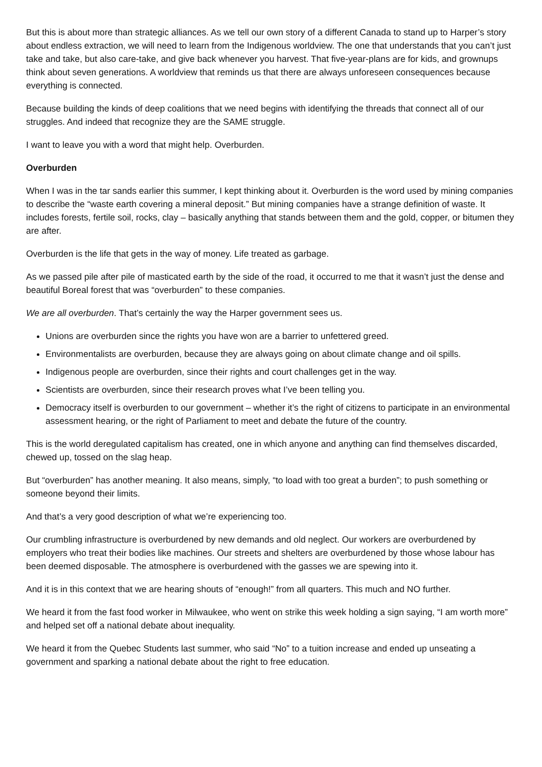But this is about more than strategic alliances. As we tell our own story of a different Canada to stand up to Harper’s story about endless extraction, we will need to learn from the Indigenous worldview. The one that understands that you can’t just take and take, but also care-take, and give back whenever you harvest. That five-year-plans are for kids, and grownups think about seven generations. A worldview that reminds us that there are always unforeseen consequences because everything is connected.
Because building the kinds of deep coalitions that we need begins with identifying the threads that connect all of our struggles. And indeed that recognize they are the SAME struggle.
I want to leave you with a word that might help. Overburden.
Overburden
When I was in the tar sands earlier this summer, I kept thinking about it. Overburden is the word used by mining companies to describe the “waste earth covering a mineral deposit.” But mining companies have a strange definition of waste. It includes forests, fertile soil, rocks, clay – basically anything that stands between them and the gold, copper, or bitumen they are after.
Overburden is the life that gets in the way of money. Life treated as garbage.
As we passed pile after pile of masticated earth by the side of the road, it occurred to me that it wasn’t just the dense and beautiful Boreal forest that was “overburden” to these companies.
We are all overburden. That’s certainly the way the Harper government sees us.
Unions are overburden since the rights you have won are a barrier to unfettered greed.
Environmentalists are overburden, because they are always going on about climate change and oil spills.
Indigenous people are overburden, since their rights and court challenges get in the way.
Scientists are overburden, since their research proves what I’ve been telling you.
Democracy itself is overburden to our government – whether it’s the right of citizens to participate in an environmental assessment hearing, or the right of Parliament to meet and debate the future of the country.
This is the world deregulated capitalism has created, one in which anyone and anything can find themselves discarded, chewed up, tossed on the slag heap.
But “overburden” has another meaning. It also means, simply, “to load with too great a burden”; to push something or someone beyond their limits.
And that’s a very good description of what we’re experiencing too.
Our crumbling infrastructure is overburdened by new demands and old neglect. Our workers are overburdened by employers who treat their bodies like machines. Our streets and shelters are overburdened by those whose labour has been deemed disposable. The atmosphere is overburdened with the gasses we are spewing into it.
And it is in this context that we are hearing shouts of “enough!” from all quarters. This much and NO further.
We heard it from the fast food worker in Milwaukee, who went on strike this week holding a sign saying, “I am worth more” and helped set off a national debate about inequality.
We heard it from the Quebec Students last summer, who said “No” to a tuition increase and ended up unseating a government and sparking a national debate about the right to free education.